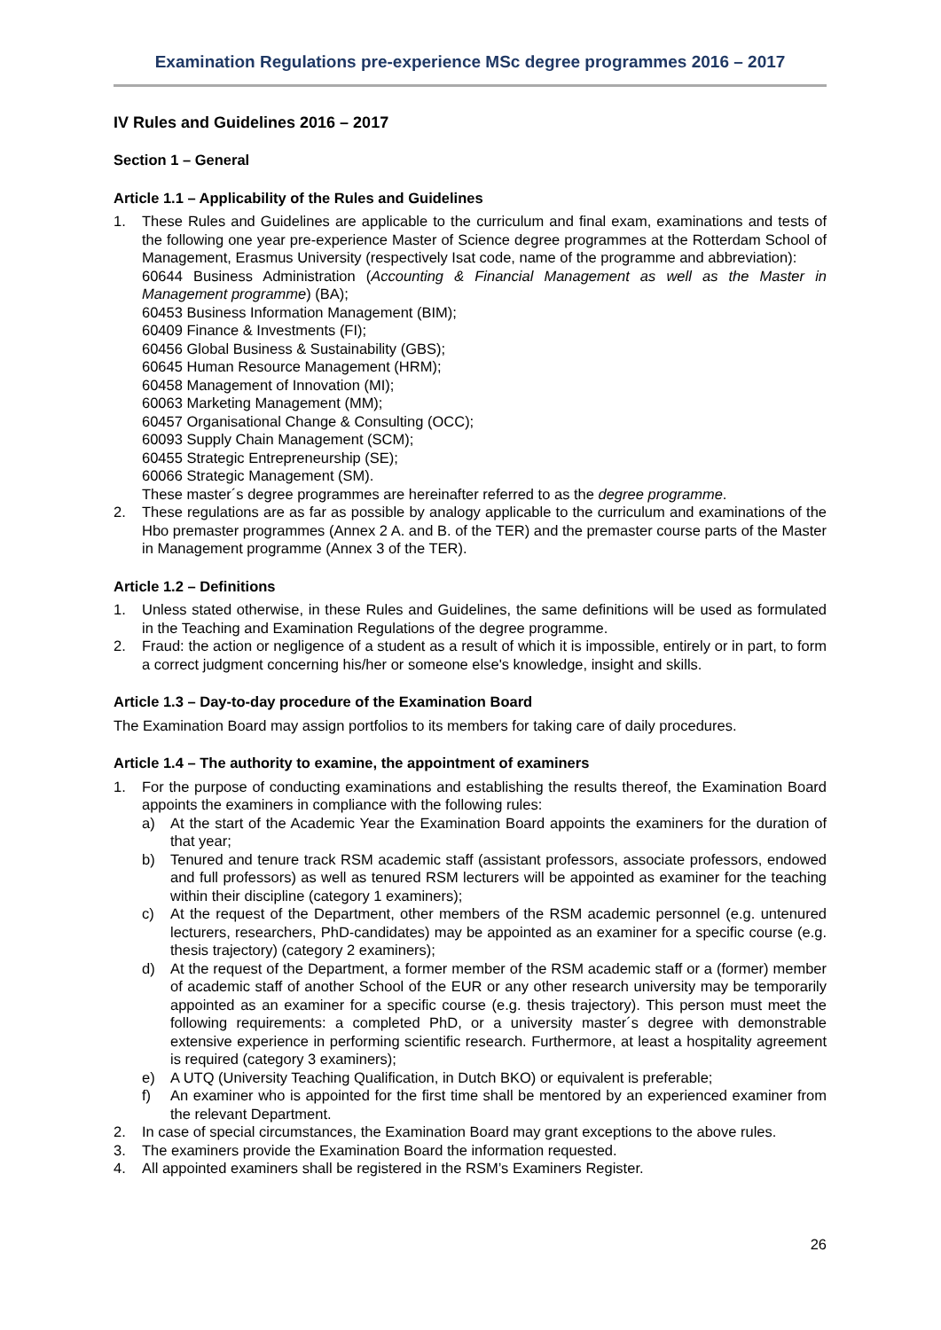Examination Regulations pre-experience MSc degree programmes 2016 – 2017
IV Rules and Guidelines 2016 – 2017
Section 1 – General
Article 1.1 – Applicability of the Rules and Guidelines
1. These Rules and Guidelines are applicable to the curriculum and final exam, examinations and tests of the following one year pre-experience Master of Science degree programmes at the Rotterdam School of Management, Erasmus University (respectively Isat code, name of the programme and abbreviation):
60644 Business Administration (Accounting & Financial Management as well as the Master in Management programme) (BA);
60453 Business Information Management (BIM);
60409 Finance & Investments (FI);
60456 Global Business & Sustainability (GBS);
60645 Human Resource Management (HRM);
60458 Management of Innovation (MI);
60063 Marketing Management (MM);
60457 Organisational Change & Consulting (OCC);
60093 Supply Chain Management (SCM);
60455 Strategic Entrepreneurship (SE);
60066 Strategic Management (SM).
These master´s degree programmes are hereinafter referred to as the degree programme.
2. These regulations are as far as possible by analogy applicable to the curriculum and examinations of the Hbo premaster programmes (Annex 2 A. and B. of the TER) and the premaster course parts of the Master in Management programme (Annex 3 of the TER).
Article 1.2 – Definitions
1. Unless stated otherwise, in these Rules and Guidelines, the same definitions will be used as formulated in the Teaching and Examination Regulations of the degree programme.
2. Fraud: the action or negligence of a student as a result of which it is impossible, entirely or in part, to form a correct judgment concerning his/her or someone else's knowledge, insight and skills.
Article 1.3 – Day-to-day procedure of the Examination Board
The Examination Board may assign portfolios to its members for taking care of daily procedures.
Article 1.4 – The authority to examine, the appointment of examiners
1. For the purpose of conducting examinations and establishing the results thereof, the Examination Board appoints the examiners in compliance with the following rules:
a) At the start of the Academic Year the Examination Board appoints the examiners for the duration of that year;
b) Tenured and tenure track RSM academic staff (assistant professors, associate professors, endowed and full professors) as well as tenured RSM lecturers will be appointed as examiner for the teaching within their discipline (category 1 examiners);
c) At the request of the Department, other members of the RSM academic personnel (e.g. untenured lecturers, researchers, PhD-candidates) may be appointed as an examiner for a specific course (e.g. thesis trajectory) (category 2 examiners);
d) At the request of the Department, a former member of the RSM academic staff or a (former) member of academic staff of another School of the EUR or any other research university may be temporarily appointed as an examiner for a specific course (e.g. thesis trajectory). This person must meet the following requirements: a completed PhD, or a university master´s degree with demonstrable extensive experience in performing scientific research. Furthermore, at least a hospitality agreement is required (category 3 examiners);
e) A UTQ (University Teaching Qualification, in Dutch BKO) or equivalent is preferable;
f) An examiner who is appointed for the first time shall be mentored by an experienced examiner from the relevant Department.
2. In case of special circumstances, the Examination Board may grant exceptions to the above rules.
3. The examiners provide the Examination Board the information requested.
4. All appointed examiners shall be registered in the RSM’s Examiners Register.
26